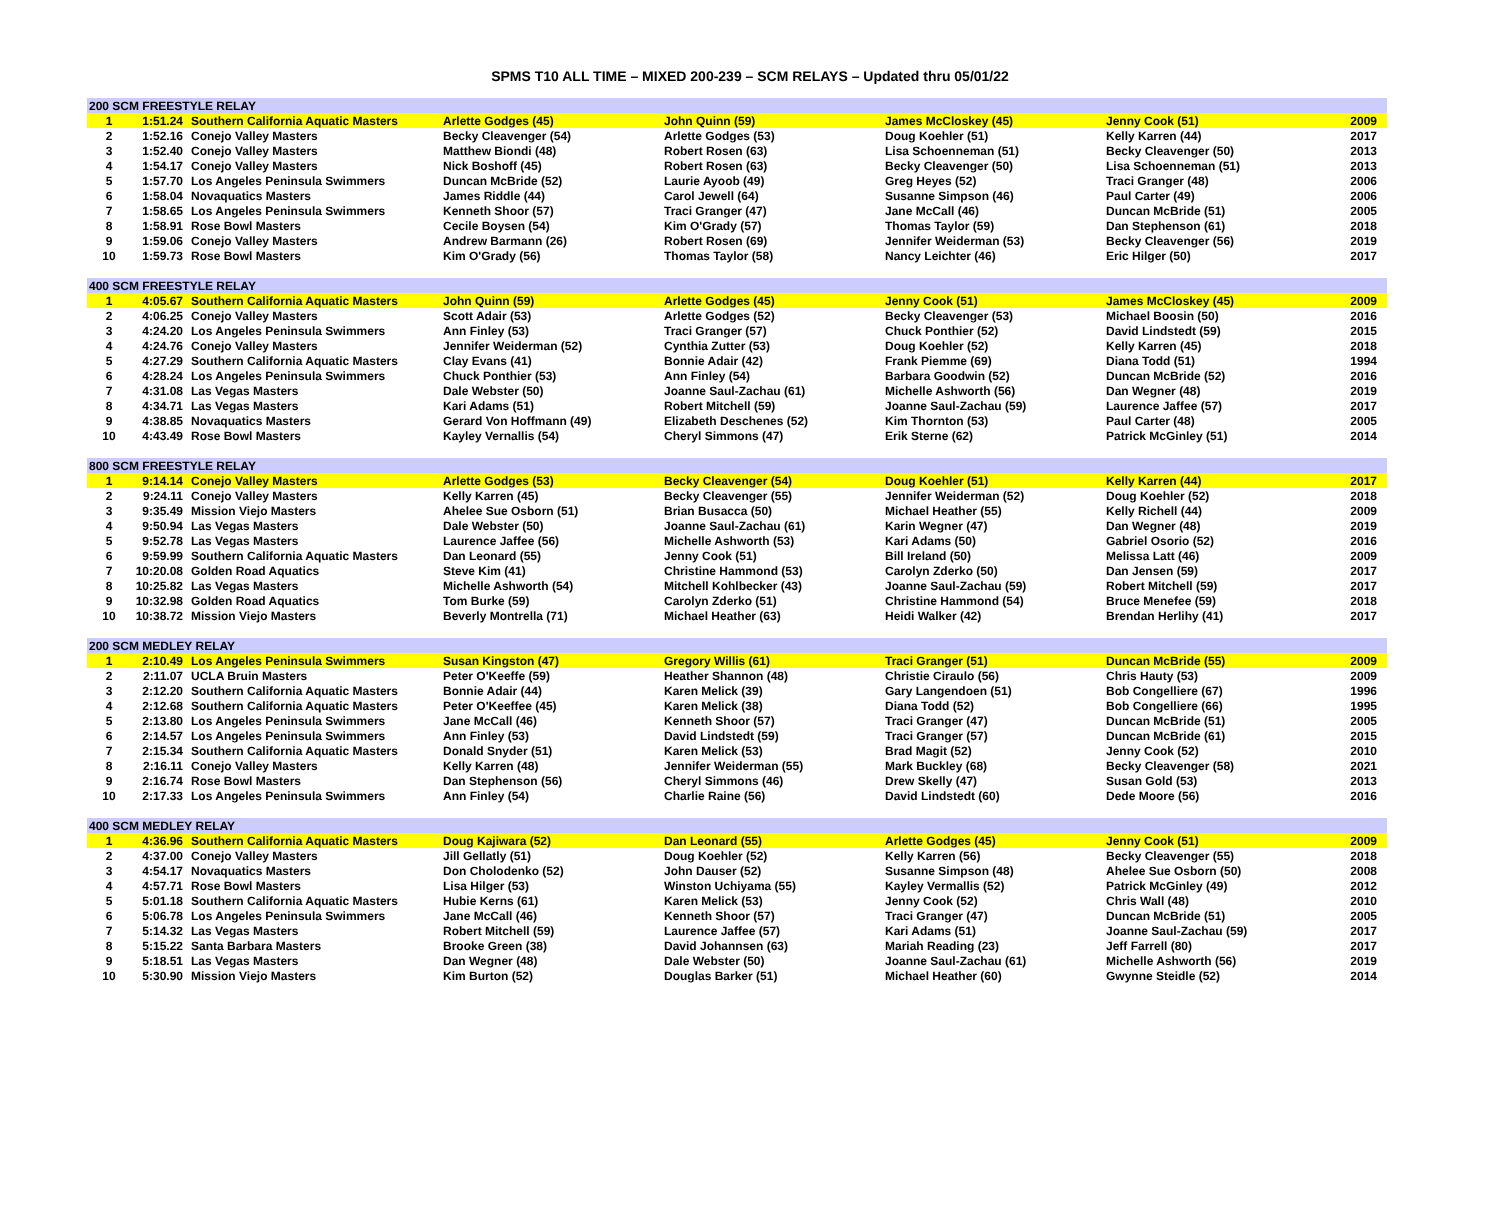SPMS T10 ALL TIME – MIXED 200-239 – SCM RELAYS – Updated thru 05/01/22
| 200 SCM FREESTYLE RELAY | | | | | | | |
| 1 | 1:51.24 | Southern California Aquatic Masters | Arlette Godges (45) | John Quinn (59) | James McCloskey (45) | Jenny Cook (51) | 2009 |
| 2 | 1:52.16 | Conejo Valley Masters | Becky Cleavenger (54) | Arlette Godges (53) | Doug Koehler (51) | Kelly Karren (44) | 2017 |
| 3 | 1:52.40 | Conejo Valley Masters | Matthew Biondi (48) | Robert Rosen (63) | Lisa Schoenneman (51) | Becky Cleavenger (50) | 2013 |
| 4 | 1:54.17 | Conejo Valley Masters | Nick Boshoff (45) | Robert Rosen (63) | Becky Cleavenger (50) | Lisa Schoenneman (51) | 2013 |
| 5 | 1:57.70 | Los Angeles Peninsula Swimmers | Duncan McBride (52) | Laurie Ayoob (49) | Greg Heyes (52) | Traci Granger (48) | 2006 |
| 6 | 1:58.04 | Novaquatics Masters | James Riddle (44) | Carol Jewell (64) | Susanne Simpson (46) | Paul Carter (49) | 2006 |
| 7 | 1:58.65 | Los Angeles Peninsula Swimmers | Kenneth Shoor (57) | Traci Granger (47) | Jane McCall (46) | Duncan McBride (51) | 2005 |
| 8 | 1:58.91 | Rose Bowl Masters | Cecile Boysen (54) | Kim O'Grady (57) | Thomas Taylor (59) | Dan Stephenson (61) | 2018 |
| 9 | 1:59.06 | Conejo Valley Masters | Andrew Barmann (26) | Robert Rosen (69) | Jennifer Weiderman (53) | Becky Cleavenger (56) | 2019 |
| 10 | 1:59.73 | Rose Bowl Masters | Kim O'Grady (56) | Thomas Taylor (58) | Nancy Leichter (46) | Eric Hilger (50) | 2017 |
| 400 SCM FREESTYLE RELAY | | | | | | | |
| 1 | 4:05.67 | Southern California Aquatic Masters | John Quinn (59) | Arlette Godges (45) | Jenny Cook (51) | James McCloskey (45) | 2009 |
| 2 | 4:06.25 | Conejo Valley Masters | Scott Adair (53) | Arlette Godges (52) | Becky Cleavenger (53) | Michael Boosin (50) | 2016 |
| 3 | 4:24.20 | Los Angeles Peninsula Swimmers | Ann Finley (53) | Traci Granger (57) | Chuck Ponthier (52) | David Lindstedt (59) | 2015 |
| 4 | 4:24.76 | Conejo Valley Masters | Jennifer Weiderman (52) | Cynthia Zutter (53) | Doug Koehler (52) | Kelly Karren (45) | 2018 |
| 5 | 4:27.29 | Southern California Aquatic Masters | Clay Evans (41) | Bonnie Adair (42) | Frank Piemme (69) | Diana Todd (51) | 1994 |
| 6 | 4:28.24 | Los Angeles Peninsula Swimmers | Chuck Ponthier (53) | Ann Finley (54) | Barbara Goodwin (52) | Duncan McBride (52) | 2016 |
| 7 | 4:31.08 | Las Vegas Masters | Dale Webster (50) | Joanne Saul-Zachau (61) | Michelle Ashworth (56) | Dan Wegner (48) | 2019 |
| 8 | 4:34.71 | Las Vegas Masters | Kari Adams (51) | Robert Mitchell (59) | Joanne Saul-Zachau (59) | Laurence Jaffee (57) | 2017 |
| 9 | 4:38.85 | Novaquatics Masters | Gerard Von Hoffmann (49) | Elizabeth Deschenes (52) | Kim Thornton (53) | Paul Carter (48) | 2005 |
| 10 | 4:43.49 | Rose Bowl Masters | Kayley Vernallis (54) | Cheryl Simmons (47) | Erik Sterne (62) | Patrick McGinley (51) | 2014 |
| 800 SCM FREESTYLE RELAY | | | | | | | |
| 1 | 9:14.14 | Conejo Valley Masters | Arlette Godges (53) | Becky Cleavenger (54) | Doug Koehler (51) | Kelly Karren (44) | 2017 |
| 2 | 9:24.11 | Conejo Valley Masters | Kelly Karren (45) | Becky Cleavenger (55) | Jennifer Weiderman (52) | Doug Koehler (52) | 2018 |
| 3 | 9:35.49 | Mission Viejo Masters | Ahelee Sue Osborn (51) | Brian Busacca (50) | Michael Heather (55) | Kelly Richell (44) | 2009 |
| 4 | 9:50.94 | Las Vegas Masters | Dale Webster (50) | Joanne Saul-Zachau (61) | Karin Wegner (47) | Dan Wegner (48) | 2019 |
| 5 | 9:52.78 | Las Vegas Masters | Laurence Jaffee (56) | Michelle Ashworth (53) | Kari Adams (50) | Gabriel Osorio (52) | 2016 |
| 6 | 9:59.99 | Southern California Aquatic Masters | Dan Leonard (55) | Jenny Cook (51) | Bill Ireland (50) | Melissa Latt (46) | 2009 |
| 7 | 10:20.08 | Golden Road Aquatics | Steve Kim (41) | Christine Hammond (53) | Carolyn Zderko (50) | Dan Jensen (59) | 2017 |
| 8 | 10:25.82 | Las Vegas Masters | Michelle Ashworth (54) | Mitchell Kohlbecker (43) | Joanne Saul-Zachau (59) | Robert Mitchell (59) | 2017 |
| 9 | 10:32.98 | Golden Road Aquatics | Tom Burke (59) | Carolyn Zderko (51) | Christine Hammond (54) | Bruce Menefee (59) | 2018 |
| 10 | 10:38.72 | Mission Viejo Masters | Beverly Montrella (71) | Michael Heather (63) | Heidi Walker (42) | Brendan Herlihy (41) | 2017 |
| 200 SCM MEDLEY RELAY | | | | | | | |
| 1 | 2:10.49 | Los Angeles Peninsula Swimmers | Susan Kingston (47) | Gregory Willis (61) | Traci Granger (51) | Duncan McBride (55) | 2009 |
| 2 | 2:11.07 | UCLA Bruin Masters | Peter O'Keeffe (59) | Heather Shannon (48) | Christie Ciraulo (56) | Chris Hauty (53) | 2009 |
| 3 | 2:12.20 | Southern California Aquatic Masters | Bonnie Adair (44) | Karen Melick (39) | Gary Langendoen (51) | Bob Congelliere (67) | 1996 |
| 4 | 2:12.68 | Southern California Aquatic Masters | Peter O'Keeffee (45) | Karen Melick (38) | Diana Todd (52) | Bob Congelliere (66) | 1995 |
| 5 | 2:13.80 | Los Angeles Peninsula Swimmers | Jane McCall (46) | Kenneth Shoor (57) | Traci Granger (47) | Duncan McBride (51) | 2005 |
| 6 | 2:14.57 | Los Angeles Peninsula Swimmers | Ann Finley (53) | David Lindstedt (59) | Traci Granger (57) | Duncan McBride (61) | 2015 |
| 7 | 2:15.34 | Southern California Aquatic Masters | Donald Snyder (51) | Karen Melick (53) | Brad Magit (52) | Jenny Cook (52) | 2010 |
| 8 | 2:16.11 | Conejo Valley Masters | Kelly Karren (48) | Jennifer Weiderman (55) | Mark Buckley (68) | Becky Cleavenger (58) | 2021 |
| 9 | 2:16.74 | Rose Bowl Masters | Dan Stephenson (56) | Cheryl Simmons (46) | Drew Skelly (47) | Susan Gold (53) | 2013 |
| 10 | 2:17.33 | Los Angeles Peninsula Swimmers | Ann Finley (54) | Charlie Raine (56) | David Lindstedt (60) | Dede Moore (56) | 2016 |
| 400 SCM MEDLEY RELAY | | | | | | | |
| 1 | 4:36.96 | Southern California Aquatic Masters | Doug Kajiwara (52) | Dan Leonard (55) | Arlette Godges (45) | Jenny Cook (51) | 2009 |
| 2 | 4:37.00 | Conejo Valley Masters | Jill Gellatly (51) | Doug Koehler (52) | Kelly Karren (56) | Becky Cleavenger (55) | 2018 |
| 3 | 4:54.17 | Novaquatics Masters | Don Cholodenko (52) | John Dauser (52) | Susanne Simpson (48) | Ahelee Sue Osborn (50) | 2008 |
| 4 | 4:57.71 | Rose Bowl Masters | Lisa Hilger (53) | Winston Uchiyama (55) | Kayley Vermallis (52) | Patrick McGinley (49) | 2012 |
| 5 | 5:01.18 | Southern California Aquatic Masters | Hubie Kerns (61) | Karen Melick (53) | Jenny Cook (52) | Chris Wall (48) | 2010 |
| 6 | 5:06.78 | Los Angeles Peninsula Swimmers | Jane McCall (46) | Kenneth Shoor (57) | Traci Granger (47) | Duncan McBride (51) | 2005 |
| 7 | 5:14.32 | Las Vegas Masters | Robert Mitchell (59) | Laurence Jaffee (57) | Kari Adams (51) | Joanne Saul-Zachau (59) | 2017 |
| 8 | 5:15.22 | Santa Barbara Masters | Brooke Green (38) | David Johannsen (63) | Mariah Reading (23) | Jeff Farrell (80) | 2017 |
| 9 | 5:18.51 | Las Vegas Masters | Dan Wegner (48) | Dale Webster (50) | Joanne Saul-Zachau (61) | Michelle Ashworth (56) | 2019 |
| 10 | 5:30.90 | Mission Viejo Masters | Kim Burton (52) | Douglas Barker (51) | Michael Heather (60) | Gwynne Steidle (52) | 2014 |